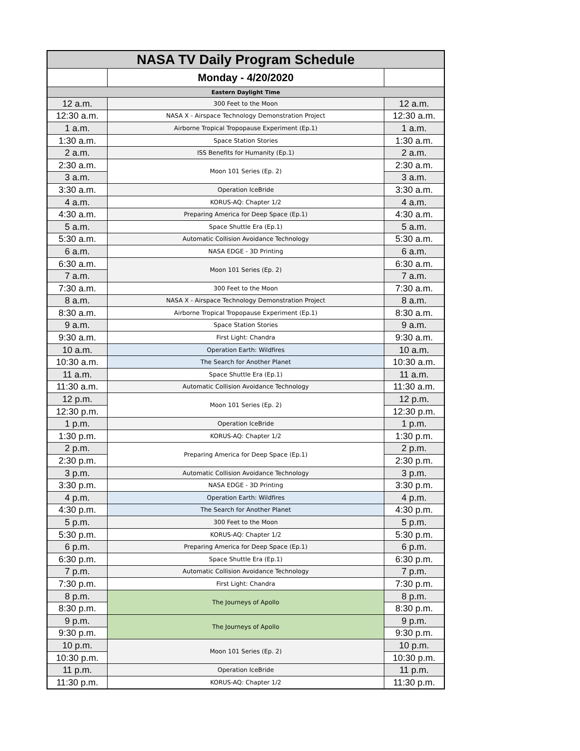| NASA TV Daily Program Schedule | | |
| --- | --- | --- |
| | Monday - 4/20/2020 | |
| Eastern Daylight Time | | |
| 12 a.m. | 300 Feet to the Moon | 12 a.m. |
| 12:30 a.m. | NASA X - Airspace Technology Demonstration Project | 12:30 a.m. |
| 1 a.m. | Airborne Tropical Tropopause Experiment (Ep.1) | 1 a.m. |
| 1:30 a.m. | Space Station Stories | 1:30 a.m. |
| 2 a.m. | ISS Benefits for Humanity (Ep.1) | 2 a.m. |
| 2:30 a.m. | Moon 101 Series (Ep. 2) | 2:30 a.m. |
| 3 a.m. | | 3 a.m. |
| 3:30 a.m. | Operation IceBride | 3:30 a.m. |
| 4 a.m. | KORUS-AQ: Chapter 1/2 | 4 a.m. |
| 4:30 a.m. | Preparing America for Deep Space (Ep.1) | 4:30 a.m. |
| 5 a.m. | Space Shuttle Era (Ep.1) | 5 a.m. |
| 5:30 a.m. | Automatic Collision Avoidance Technology | 5:30 a.m. |
| 6 a.m. | NASA EDGE - 3D Printing | 6 a.m. |
| 6:30 a.m. | Moon 101 Series (Ep. 2) | 6:30 a.m. |
| 7 a.m. | | 7 a.m. |
| 7:30 a.m. | 300 Feet to the Moon | 7:30 a.m. |
| 8 a.m. | NASA X - Airspace Technology Demonstration Project | 8 a.m. |
| 8:30 a.m. | Airborne Tropical Tropopause Experiment (Ep.1) | 8:30 a.m. |
| 9 a.m. | Space Station Stories | 9 a.m. |
| 9:30 a.m. | First Light: Chandra | 9:30 a.m. |
| 10 a.m. | Operation Earth: Wildfires | 10 a.m. |
| 10:30 a.m. | The Search for Another Planet | 10:30 a.m. |
| 11 a.m. | Space Shuttle Era (Ep.1) | 11 a.m. |
| 11:30 a.m. | Automatic Collision Avoidance Technology | 11:30 a.m. |
| 12 p.m. | Moon 101 Series (Ep. 2) | 12 p.m. |
| 12:30 p.m. | | 12:30 p.m. |
| 1 p.m. | Operation IceBride | 1 p.m. |
| 1:30 p.m. | KORUS-AQ: Chapter 1/2 | 1:30 p.m. |
| 2 p.m. | Preparing America for Deep Space (Ep.1) | 2 p.m. |
| 2:30 p.m. | | 2:30 p.m. |
| 3 p.m. | Automatic Collision Avoidance Technology | 3 p.m. |
| 3:30 p.m. | NASA EDGE - 3D Printing | 3:30 p.m. |
| 4 p.m. | Operation Earth: Wildfires | 4 p.m. |
| 4:30 p.m. | The Search for Another Planet | 4:30 p.m. |
| 5 p.m. | 300 Feet to the Moon | 5 p.m. |
| 5:30 p.m. | KORUS-AQ: Chapter 1/2 | 5:30 p.m. |
| 6 p.m. | Preparing America for Deep Space (Ep.1) | 6 p.m. |
| 6:30 p.m. | Space Shuttle Era (Ep.1) | 6:30 p.m. |
| 7 p.m. | Automatic Collision Avoidance Technology | 7 p.m. |
| 7:30 p.m. | First Light: Chandra | 7:30 p.m. |
| 8 p.m. | The Journeys of Apollo | 8 p.m. |
| 8:30 p.m. | | 8:30 p.m. |
| 9 p.m. | The Journeys of Apollo | 9 p.m. |
| 9:30 p.m. | | 9:30 p.m. |
| 10 p.m. | Moon 101 Series (Ep. 2) | 10 p.m. |
| 10:30 p.m. | | 10:30 p.m. |
| 11 p.m. | Operation IceBride | 11 p.m. |
| 11:30 p.m. | KORUS-AQ: Chapter 1/2 | 11:30 p.m. |